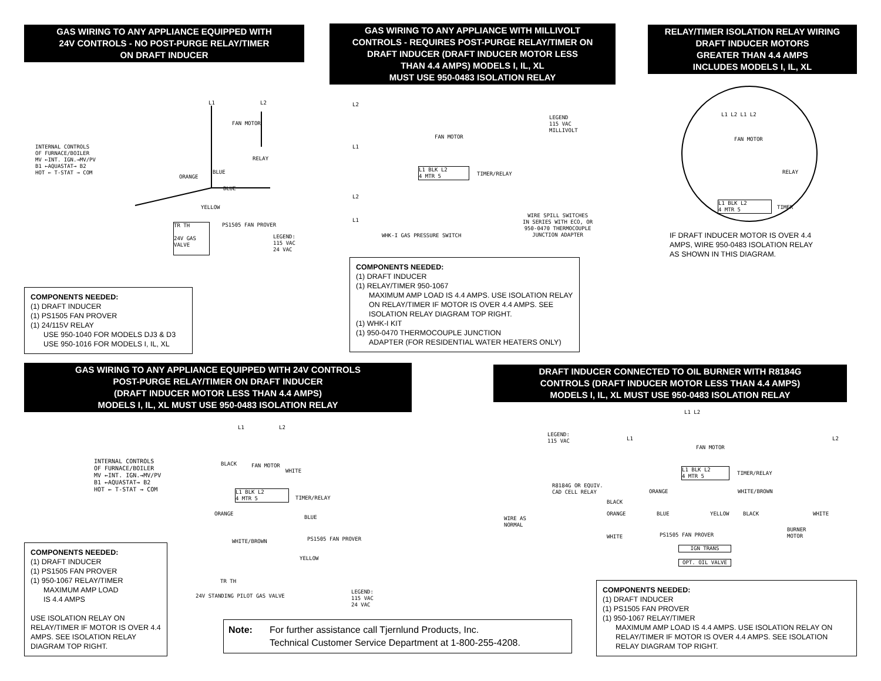GAS WIRING TO ANY APPLIANCE EQUIPPED WITH
24V CONTROLS - NO POST-PURGE RELAY/TIMER
ON DRAFT INDUCER
GAS WIRING TO ANY APPLIANCE WITH MILLIVOLT
CONTROLS - REQUIRES POST-PURGE RELAY/TIMER ON
DRAFT INDUCER (DRAFT INDUCER MOTOR LESS
THAN 4.4 AMPS) MODELS I, IL, XL
MUST USE 950-0483 ISOLATION RELAY
RELAY/TIMER ISOLATION RELAY WIRING
DRAFT INDUCER MOTORS
GREATER THAN 4.4 AMPS
INCLUDES MODELS I, IL, XL
INTERNAL CONTROLS
OF FURNACE/BOILER
MV ←INT. IGN.→MV/PV
B1 ←AQUASTAT→ B2
HOT ← T-STAT → COM
FAN MOTOR
L1 L2
RELAY
ORANGE
BLUE
BLUE
YELLOW
PS1505 FAN PROVER
TR TH
24V GAS VALVE
LEGEND:
115 VAC
24 VAC
COMPONENTS NEEDED:
(1) DRAFT INDUCER
(1) PS1505 FAN PROVER
(1) 24/115V RELAY
USE 950-1040 FOR MODELS DJ3 & D3
USE 950-1016 FOR MODELS I, IL, XL
L2
L1
L2
L1
FAN MOTOR
L1 BLK L2
4 MTR 5
TIMER/RELAY
WHK-I GAS PRESSURE SWITCH
LEGEND
115 VAC
MILLIVOLT
WIRE SPILL SWITCHES
IN SERIES WITH ECO, OR
950-0470 THERMOCOUPLE
JUNCTION ADAPTER
COMPONENTS NEEDED:
(1) DRAFT INDUCER
(1) RELAY/TIMER 950-1067
MAXIMUM AMP LOAD IS 4.4 AMPS. USE ISOLATION RELAY ON RELAY/TIMER IF MOTOR IS OVER 4.4 AMPS. SEE ISOLATION RELAY DIAGRAM TOP RIGHT.
(1) WHK-I KIT
(1) 950-0470 THERMOCOUPLE JUNCTION
ADAPTER (FOR RESIDENTIAL WATER HEATERS ONLY)
L1 L2 L1 L2
FAN MOTOR
RELAY
L1 BLK L2
4 MTR 5
TIMER
IF DRAFT INDUCER MOTOR IS OVER 4.4
AMPS, WIRE 950-0483 ISOLATION RELAY
AS SHOWN IN THIS DIAGRAM.
GAS WIRING TO ANY APPLIANCE EQUIPPED WITH 24V CONTROLS
POST-PURGE RELAY/TIMER ON DRAFT INDUCER
(DRAFT INDUCER MOTOR LESS THAN 4.4 AMPS)
MODELS I, IL, XL MUST USE 950-0483 ISOLATION RELAY
DRAFT INDUCER CONNECTED TO OIL BURNER WITH R8184G
CONTROLS (DRAFT INDUCER MOTOR LESS THAN 4.4 AMPS)
MODELS I, IL, XL MUST USE 950-0483 ISOLATION RELAY
INTERNAL CONTROLS
OF FURNACE/BOILER
MV ←INT. IGN.→MV/PV
B1 ←AQUASTAT→ B2
HOT ← T-STAT → COM
L1 L2
BLACK FAN MOTOR
WHITE
L1 BLK L2
4 MTR 5
TIMER/RELAY
ORANGE
BLUE
PS1505 FAN PROVER
WHITE/BROWN
YELLOW
TR TH
24V STANDING PILOT GAS VALVE
LEGEND:
115 VAC
24 VAC
COMPONENTS NEEDED:
(1) DRAFT INDUCER
(1) PS1505 FAN PROVER
(1) 950-1067 RELAY/TIMER
MAXIMUM AMP LOAD
IS 4.4 AMPS
USE ISOLATION RELAY ON RELAY/TIMER IF MOTOR IS OVER 4.4 AMPS. SEE ISOLATION RELAY DIAGRAM TOP RIGHT.
Note: For further assistance call Tjernlund Products, Inc.
Technical Customer Service Department at 1-800-255-4208.
LEGEND:
115 VAC
L1 L2
L1 L2
FAN MOTOR
L1 BLK L2
4 MTR 5
TIMER/RELAY
R8184G OR EQUIV.
CAD CELL RELAY
ORANGE WHITE/BROWN
BLACK
ORANGE
WIRE AS
NORMAL
BLUE YELLOW BLACK WHITE
WHITE PS1505 FAN PROVER
BURNER
MOTOR
IGN TRANS
OPT. OIL VALVE
COMPONENTS NEEDED:
(1) DRAFT INDUCER
(1) PS1505 FAN PROVER
(1) 950-1067 RELAY/TIMER
MAXIMUM AMP LOAD IS 4.4 AMPS. USE ISOLATION RELAY ON RELAY/TIMER IF MOTOR IS OVER 4.4 AMPS. SEE ISOLATION RELAY DIAGRAM TOP RIGHT.